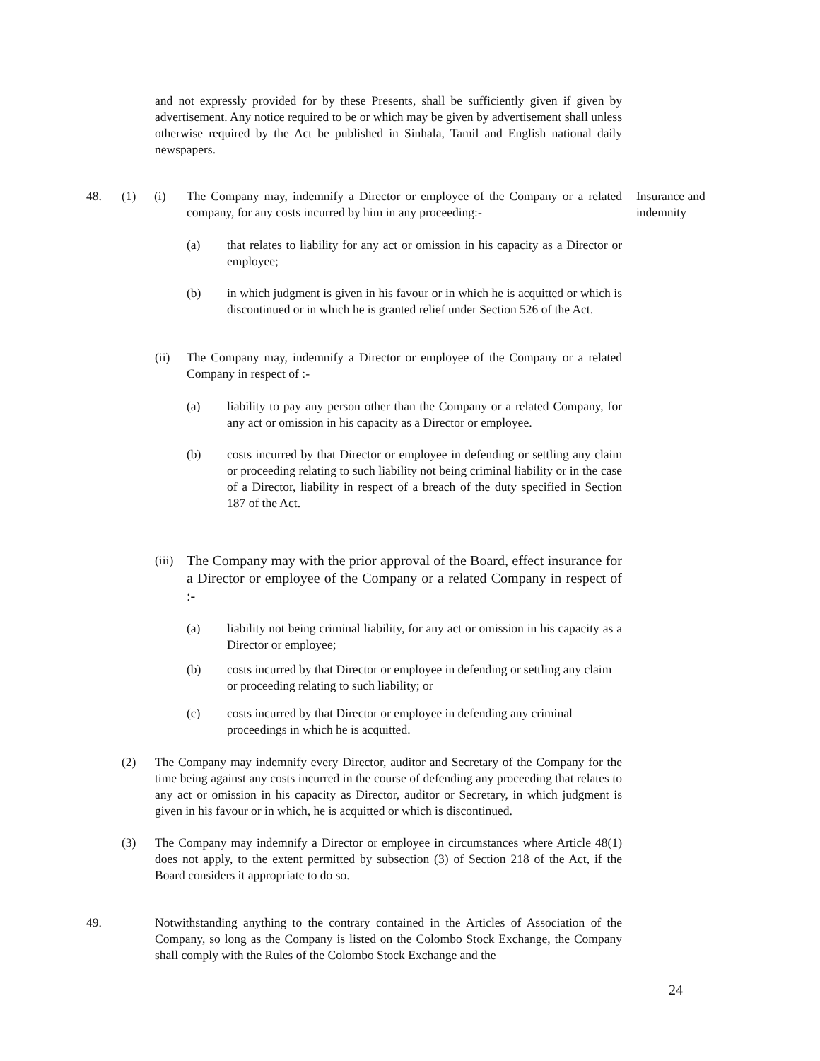and not expressly provided for by these Presents, shall be sufficiently given if given by advertisement. Any notice required to be or which may be given by advertisement shall unless otherwise required by the Act be published in Sinhala, Tamil and English national daily newspapers.
48. (1) (i) The Company may, indemnify a Director or employee of the Company or a related company, for any costs incurred by him in any proceeding:-
Insurance and indemnity
(a) that relates to liability for any act or omission in his capacity as a Director or employee;
(b) in which judgment is given in his favour or in which he is acquitted or which is discontinued or in which he is granted relief under Section 526 of the Act.
(ii) The Company may, indemnify a Director or employee of the Company or a related Company in respect of :-
(a) liability to pay any person other than the Company or a related Company, for any act or omission in his capacity as a Director or employee.
(b) costs incurred by that Director or employee in defending or settling any claim or proceeding relating to such liability not being criminal liability or in the case of a Director, liability in respect of a breach of the duty specified in Section 187 of the Act.
(iii)
The Company may with the prior approval of the Board, effect insurance for a Director or employee of the Company or a related Company in respect of :-
(a) liability not being criminal liability, for any act or omission in his capacity as a Director or employee;
(b) costs incurred by that Director or employee in defending or settling any claim or proceeding relating to such liability; or
(c) costs incurred by that Director or employee in defending any criminal proceedings in which he is acquitted.
(2) The Company may indemnify every Director, auditor and Secretary of the Company for the time being against any costs incurred in the course of defending any proceeding that relates to any act or omission in his capacity as Director, auditor or Secretary, in which judgment is given in his favour or in which, he is acquitted or which is discontinued.
(3) The Company may indemnify a Director or employee in circumstances where Article 48(1) does not apply, to the extent permitted by subsection (3) of Section 218 of the Act, if the Board considers it appropriate to do so.
49. Notwithstanding anything to the contrary contained in the Articles of Association of the Company, so long as the Company is listed on the Colombo Stock Exchange, the Company shall comply with the Rules of the Colombo Stock Exchange and the
24